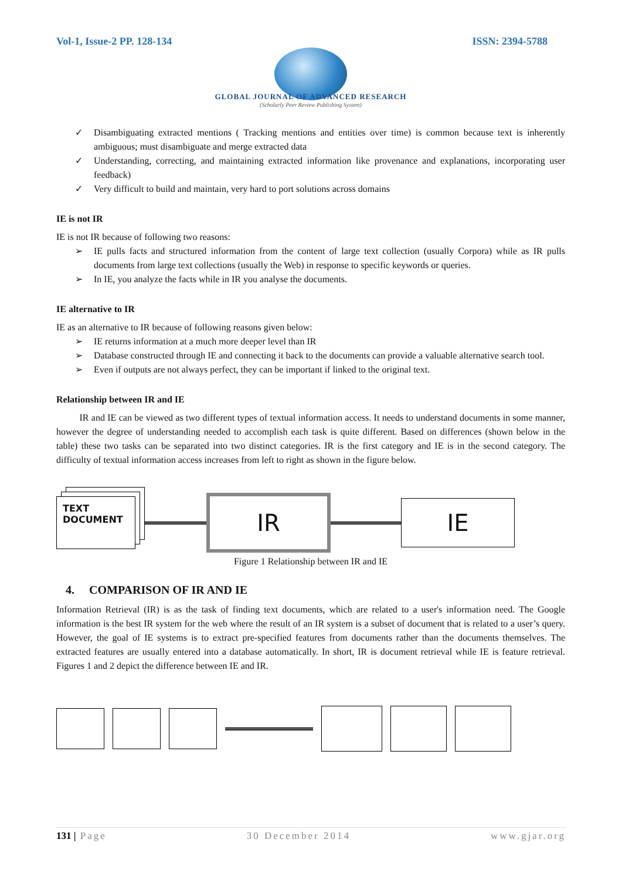Vol-1, Issue-2 PP. 128-134 ISSN: 2394-5788
GLOBAL JOURNAL OF ADVANCED RESEARCH
(Scholarly Peer Review Publishing System)
✓ Disambiguating extracted mentions ( Tracking mentions and entities over time) is common because text is inherently ambiguous; must disambiguate and merge extracted data
✓ Understanding, correcting, and maintaining extracted information like provenance and explanations, incorporating user feedback)
✓ Very difficult to build and maintain, very hard to port solutions across domains
IE is not IR
IE is not IR because of following two reasons:
➢ IE pulls facts and structured information from the content of large text collection (usually Corpora) while as IR pulls documents from large text collections (usually the Web) in response to specific keywords or queries.
➢ In IE, you analyze the facts while in IR you analyse the documents.
IE alternative to IR
IE as an alternative to IR because of following reasons given below:
➢ IE returns information at a much more deeper level than IR
➢ Database constructed through IE and connecting it back to the documents can provide a valuable alternative search tool.
➢ Even if outputs are not always perfect, they can be important if linked to the original text.
Relationship between IR and IE
IR and IE can be viewed as two different types of textual information access. It needs to understand documents in some manner, however the degree of understanding needed to accomplish each task is quite different. Based on differences (shown below in the table) these two tasks can be separated into two distinct categories. IR is the first category and IE is in the second category. The difficulty of textual information access increases from left to right as shown in the figure below.
TEXT
DOCUMENT
IR
IE
Figure 1 Relationship between IR and IE
4. COMPARISON OF IR AND IE
Information Retrieval (IR) is as the task of finding text documents, which are related to a user's information need. The Google information is the best IR system for the web where the result of an IR system is a subset of document that is related to a user’s query. However, the goal of IE systems is to extract pre-specified features from documents rather than the documents themselves. The extracted features are usually entered into a database automatically. In short, IR is document retrieval while IE is feature retrieval. Figures 1 and 2 depict the difference between IE and IR.
131 | Page 30 December 2014 www.gjar.org